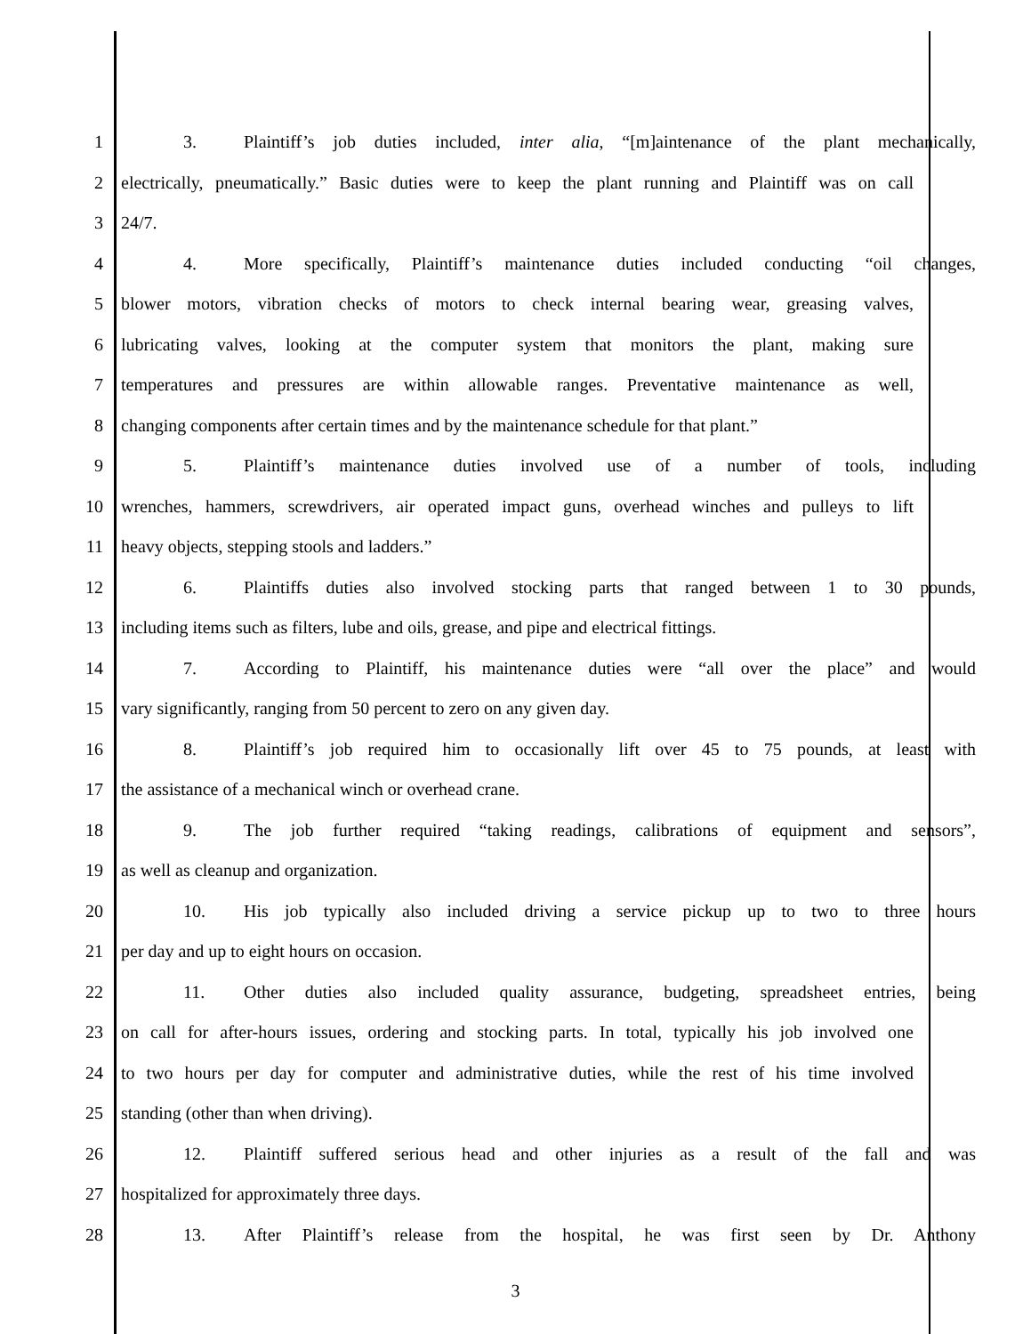1 3. Plaintiff’s job duties included, inter alia, “[m]aintenance of the plant mechanically,
2 electrically, pneumatically.” Basic duties were to keep the plant running and Plaintiff was on call
3 24/7.
4 4. More specifically, Plaintiff’s maintenance duties included conducting “oil changes,
5 blower motors, vibration checks of motors to check internal bearing wear, greasing valves,
6 lubricating valves, looking at the computer system that monitors the plant, making sure
7 temperatures and pressures are within allowable ranges. Preventative maintenance as well,
8 changing components after certain times and by the maintenance schedule for that plant.”
9 5. Plaintiff’s maintenance duties involved use of a number of tools, including
10 wrenches, hammers, screwdrivers, air operated impact guns, overhead winches and pulleys to lift
11 heavy objects, stepping stools and ladders.”
12 6. Plaintiffs duties also involved stocking parts that ranged between 1 to 30 pounds,
13 including items such as filters, lube and oils, grease, and pipe and electrical fittings.
14 7. According to Plaintiff, his maintenance duties were “all over the place” and would
15 vary significantly, ranging from 50 percent to zero on any given day.
16 8. Plaintiff’s job required him to occasionally lift over 45 to 75 pounds, at least with
17 the assistance of a mechanical winch or overhead crane.
18 9. The job further required “taking readings, calibrations of equipment and sensors”,
19 as well as cleanup and organization.
20 10. His job typically also included driving a service pickup up to two to three hours
21 per day and up to eight hours on occasion.
22 11. Other duties also included quality assurance, budgeting, spreadsheet entries, being
23 on call for after-hours issues, ordering and stocking parts. In total, typically his job involved one
24 to two hours per day for computer and administrative duties, while the rest of his time involved
25 standing (other than when driving).
26 12. Plaintiff suffered serious head and other injuries as a result of the fall and was
27 hospitalized for approximately three days.
28 13. After Plaintiff’s release from the hospital, he was first seen by Dr. Anthony
3